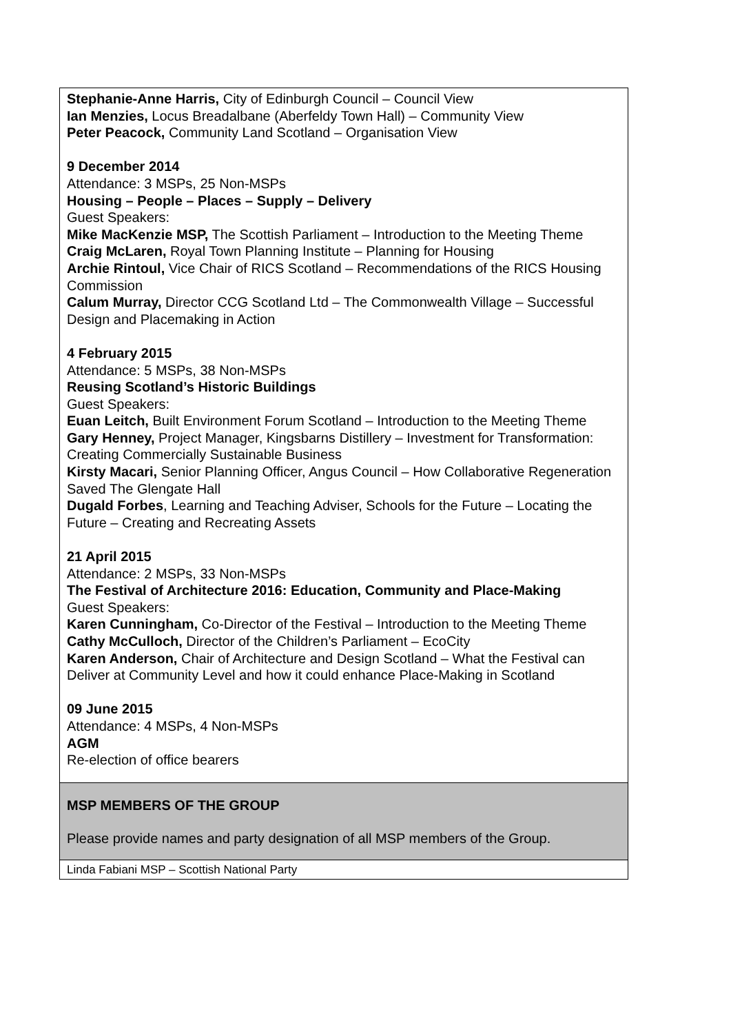| Stephanie-Anne Harris, City of Edinburgh Council – Council View Ian Menzies, Locus Breadalbane (Aberfeldy Town Hall) – Community View Peter Peacock, Community Land Scotland – Organisation View 9 December 2014 Attendance: 3 MSPs, 25 Non-MSPs Housing – People – Places – Supply – Delivery Guest Speakers: Mike MacKenzie MSP, The Scottish Parliament – Introduction to the Meeting Theme Craig McLaren, Royal Town Planning Institute – Planning for Housing Archie Rintoul, Vice Chair of RICS Scotland – Recommendations of the RICS Housing Commission Calum Murray, Director CCG Scotland Ltd – The Commonwealth Village – Successful Design and Placemaking in Action 4 February 2015 Attendance: 5 MSPs, 38 Non-MSPs Reusing Scotland’s Historic Buildings Guest Speakers: Euan Leitch, Built Environment Forum Scotland – Introduction to the Meeting Theme Gary Henney, Project Manager, Kingsbarns Distillery – Investment for Transformation: Creating Commercially Sustainable Business Kirsty Macari, Senior Planning Officer, Angus Council – How Collaborative Regeneration Saved The Glengate Hall Dugald Forbes , Learning and Teaching Adviser, Schools for the Future – Locating the Future – Creating and Recreating Assets 21 April 2015 Attendance: 2 MSPs, 33 Non-MSPs The Festival of Architecture 2016: Education, Community and Place-Making Guest Speakers: Karen Cunningham, Co-Director of the Festival – Introduction to the Meeting Theme Cathy McCulloch, Director of the Children’s Parliament – EcoCity Karen Anderson, Chair of Architecture and Design Scotland – What the Festival can Deliver at Community Level and how it could enhance Place-Making in Scotland 09 June 2015 Attendance: 4 MSPs, 4 Non-MSPs AGM Re-election of office bearers |
| MSP MEMBERS OF THE GROUP Please provide names and party designation of all MSP members of the Group. |
| Linda Fabiani MSP – Scottish National Party |